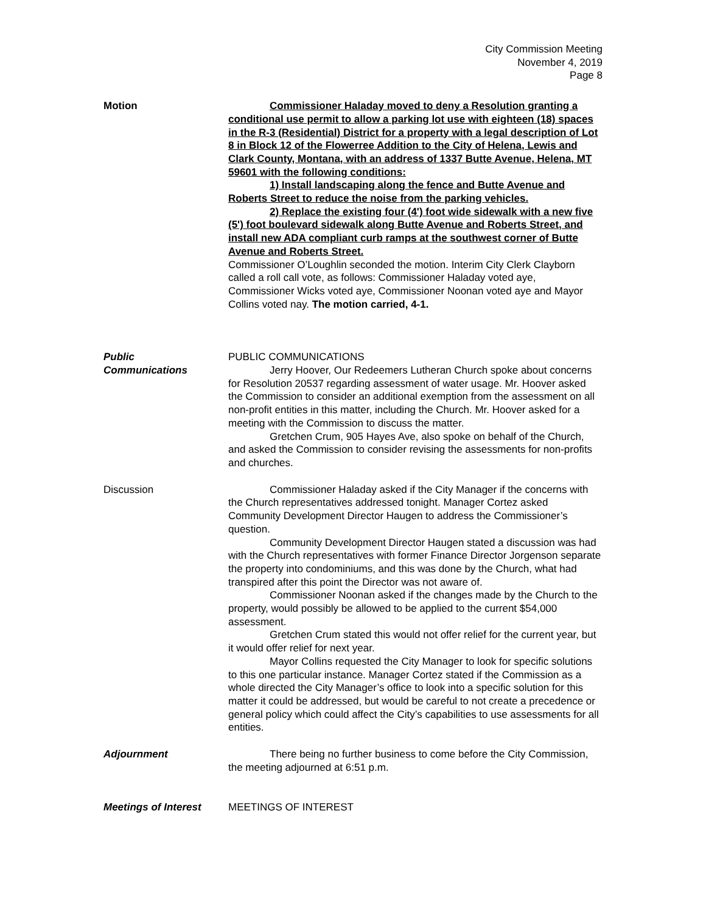City Commission Meeting
November 4, 2019
Page 8
Motion Commissioner Haladay moved to deny a Resolution granting a conditional use permit to allow a parking lot use with eighteen (18) spaces in the R-3 (Residential) District for a property with a legal description of Lot 8 in Block 12 of the Flowerree Addition to the City of Helena, Lewis and Clark County, Montana, with an address of 1337 Butte Avenue, Helena, MT 59601 with the following conditions:
1) Install landscaping along the fence and Butte Avenue and Roberts Street to reduce the noise from the parking vehicles.
2) Replace the existing four (4') foot wide sidewalk with a new five (5') foot boulevard sidewalk along Butte Avenue and Roberts Street, and install new ADA compliant curb ramps at the southwest corner of Butte Avenue and Roberts Street.
Commissioner O’Loughlin seconded the motion. Interim City Clerk Clayborn called a roll call vote, as follows: Commissioner Haladay voted aye, Commissioner Wicks voted aye, Commissioner Noonan voted aye and Mayor Collins voted nay. The motion carried, 4-1.
Public
Communications
PUBLIC COMMUNICATIONS
Jerry Hoover, Our Redeemers Lutheran Church spoke about concerns for Resolution 20537 regarding assessment of water usage. Mr. Hoover asked the Commission to consider an additional exemption from the assessment on all non-profit entities in this matter, including the Church. Mr. Hoover asked for a meeting with the Commission to discuss the matter.
Gretchen Crum, 905 Hayes Ave, also spoke on behalf of the Church, and asked the Commission to consider revising the assessments for non-profits and churches.
Discussion Commissioner Haladay asked if the City Manager if the concerns with the Church representatives addressed tonight. Manager Cortez asked Community Development Director Haugen to address the Commissioner’s question.
Community Development Director Haugen stated a discussion was had with the Church representatives with former Finance Director Jorgenson separate the property into condominiums, and this was done by the Church, what had transpired after this point the Director was not aware of.
Commissioner Noonan asked if the changes made by the Church to the property, would possibly be allowed to be applied to the current $54,000 assessment.
Gretchen Crum stated this would not offer relief for the current year, but it would offer relief for next year.
Mayor Collins requested the City Manager to look for specific solutions to this one particular instance. Manager Cortez stated if the Commission as a whole directed the City Manager’s office to look into a specific solution for this matter it could be addressed, but would be careful to not create a precedence or general policy which could affect the City’s capabilities to use assessments for all entities.
Adjournment There being no further business to come before the City Commission, the meeting adjourned at 6:51 p.m.
Meetings of Interest MEETINGS OF INTEREST